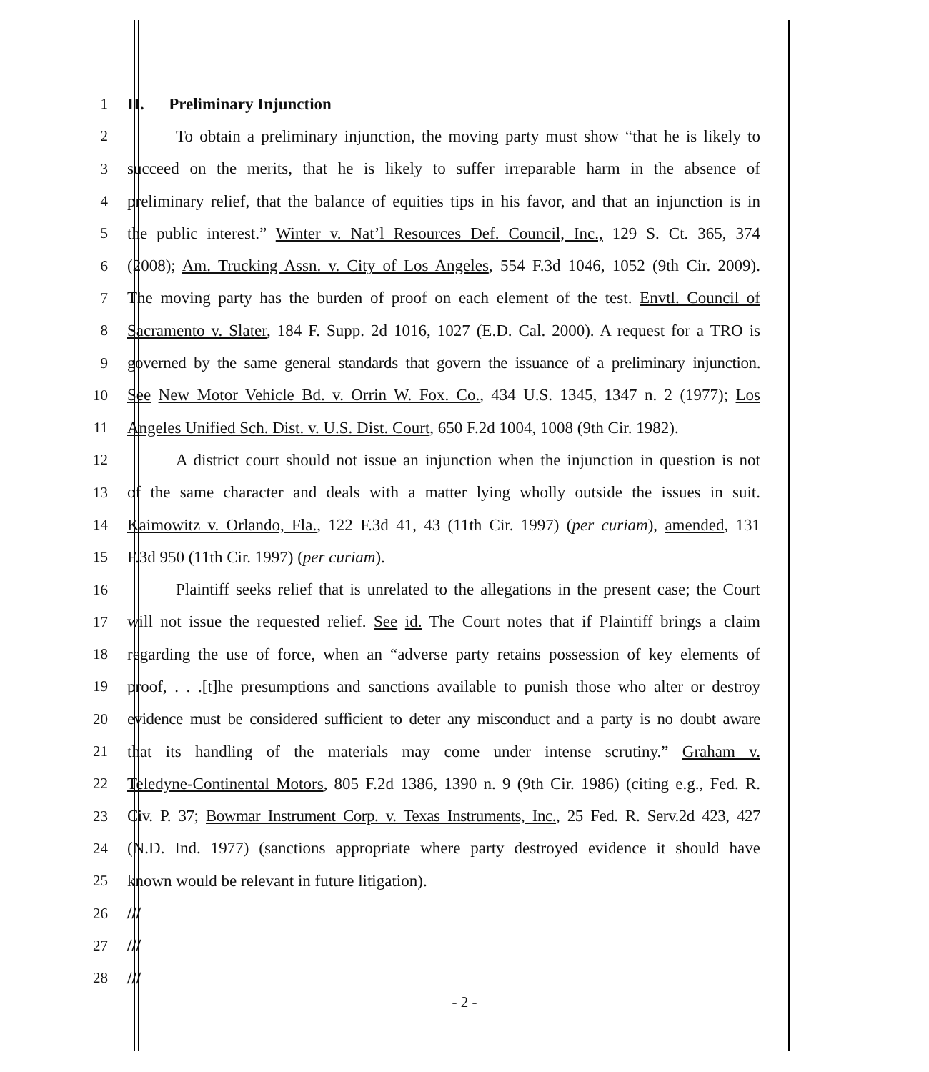1 II. Preliminary Injunction
2 To obtain a preliminary injunction, the moving party must show “that he is likely to
3 succeed on the merits, that he is likely to suffer irreparable harm in the absence of
4 preliminary relief, that the balance of equities tips in his favor, and that an injunction is in
5 the public interest.” Winter v. Nat’l Resources Def. Council, Inc., 129 S. Ct. 365, 374
6 (2008); Am. Trucking Assn. v. City of Los Angeles, 554 F.3d 1046, 1052 (9th Cir. 2009).
7 The moving party has the burden of proof on each element of the test. Envtl. Council of
8 Sacramento v. Slater, 184 F. Supp. 2d 1016, 1027 (E.D. Cal. 2000). A request for a TRO is
9 governed by the same general standards that govern the issuance of a preliminary injunction.
10 See New Motor Vehicle Bd. v. Orrin W. Fox. Co., 434 U.S. 1345, 1347 n. 2 (1977); Los
11 Angeles Unified Sch. Dist. v. U.S. Dist. Court, 650 F.2d 1004, 1008 (9th Cir. 1982).
12 A district court should not issue an injunction when the injunction in question is not
13 of the same character and deals with a matter lying wholly outside the issues in suit.
14 Kaimowitz v. Orlando, Fla., 122 F.3d 41, 43 (11th Cir. 1997) (per curiam), amended, 131
15 F.3d 950 (11th Cir. 1997) (per curiam).
16 Plaintiff seeks relief that is unrelated to the allegations in the present case; the Court
17 will not issue the requested relief. See id. The Court notes that if Plaintiff brings a claim
18 regarding the use of force, when an “adverse party retains possession of key elements of
19 proof, . . .[t]he presumptions and sanctions available to punish those who alter or destroy
20 evidence must be considered sufficient to deter any misconduct and a party is no doubt aware
21 that its handling of the materials may come under intense scrutiny.” Graham v.
22 Teledyne-Continental Motors, 805 F.2d 1386, 1390 n. 9 (9th Cir. 1986) (citing e.g., Fed. R.
23 Civ. P. 37; Bowmar Instrument Corp. v. Texas Instruments, Inc., 25 Fed. R. Serv.2d 423, 427
24 (N.D. Ind. 1977) (sanctions appropriate where party destroyed evidence it should have
25 known would be relevant in future litigation).
26 ///
27 ///
28 ///
- 2 -